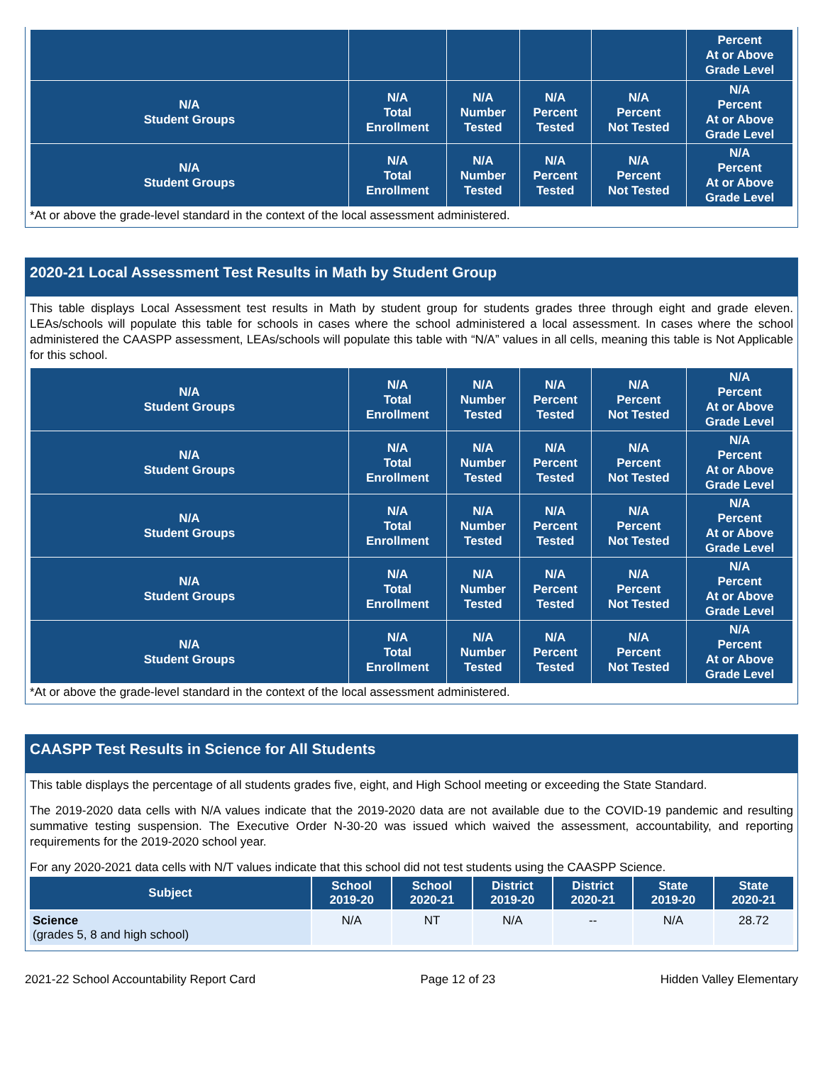| | | | | | Percent At or Above Grade Level |
| N/A Student Groups | N/A Total Enrollment | N/A Number Tested | N/A Percent Tested | N/A Percent Not Tested | N/A Percent At or Above Grade Level |
| N/A Student Groups | N/A Total Enrollment | N/A Number Tested | N/A Percent Tested | N/A Percent Not Tested | N/A Percent At or Above Grade Level |
*At or above the grade-level standard in the context of the local assessment administered.
2020-21 Local Assessment Test Results in Math by Student Group
This table displays Local Assessment test results in Math by student group for students grades three through eight and grade eleven. LEAs/schools will populate this table for schools in cases where the school administered a local assessment. In cases where the school administered the CAASPP assessment, LEAs/schools will populate this table with “N/A” values in all cells, meaning this table is Not Applicable for this school.
| N/A Student Groups | N/A Total Enrollment | N/A Number Tested | N/A Percent Tested | N/A Percent Not Tested | N/A Percent At or Above Grade Level |
| N/A Student Groups | N/A Total Enrollment | N/A Number Tested | N/A Percent Tested | N/A Percent Not Tested | N/A Percent At or Above Grade Level |
| N/A Student Groups | N/A Total Enrollment | N/A Number Tested | N/A Percent Tested | N/A Percent Not Tested | N/A Percent At or Above Grade Level |
| N/A Student Groups | N/A Total Enrollment | N/A Number Tested | N/A Percent Tested | N/A Percent Not Tested | N/A Percent At or Above Grade Level |
| N/A Student Groups | N/A Total Enrollment | N/A Number Tested | N/A Percent Tested | N/A Percent Not Tested | N/A Percent At or Above Grade Level |
*At or above the grade-level standard in the context of the local assessment administered.
CAASPP Test Results in Science for All Students
This table displays the percentage of all students grades five, eight, and High School meeting or exceeding the State Standard.
The 2019-2020 data cells with N/A values indicate that the 2019-2020 data are not available due to the COVID-19 pandemic and resulting summative testing suspension. The Executive Order N-30-20 was issued which waived the assessment, accountability, and reporting requirements for the 2019-2020 school year.
For any 2020-2021 data cells with N/T values indicate that this school did not test students using the CAASPP Science.
| Subject | School 2019-20 | School 2020-21 | District 2019-20 | District 2020-21 | State 2019-20 | State 2020-21 |
| --- | --- | --- | --- | --- | --- | --- |
| Science (grades 5, 8 and high school) | N/A | NT | N/A | -- | N/A | 28.72 |
2021-22 School Accountability Report Card Page 12 of 23 Hidden Valley Elementary